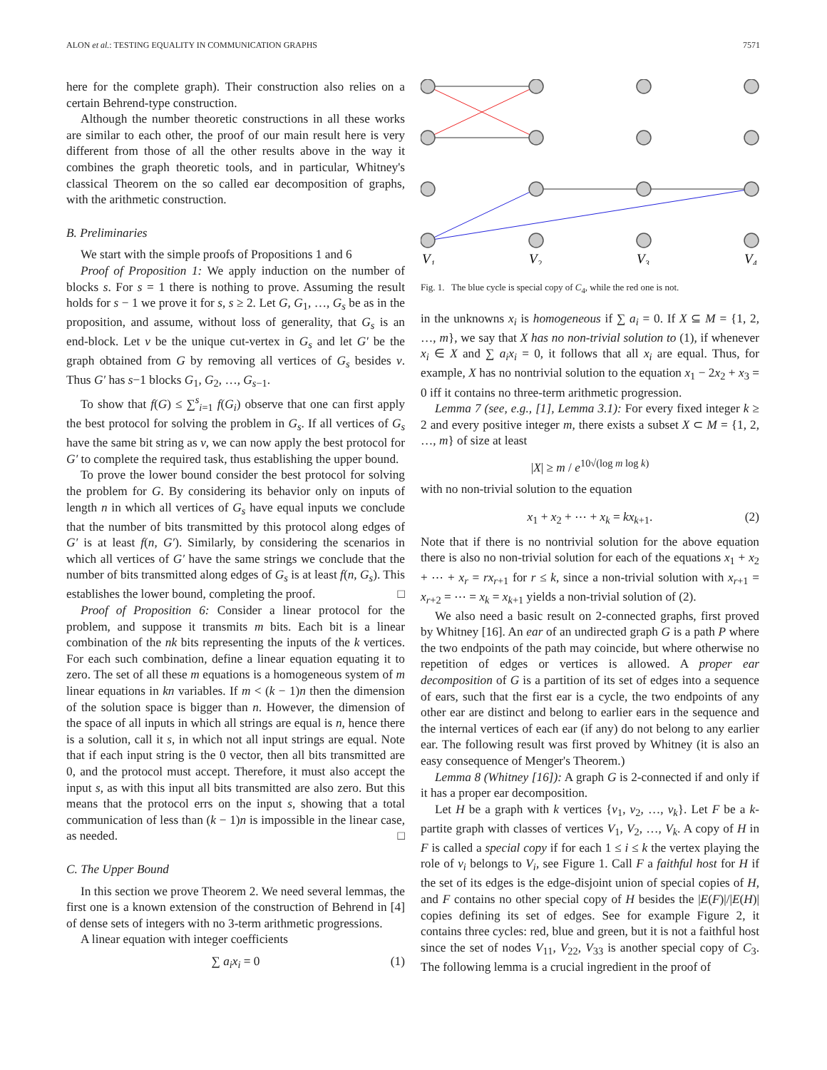ALON et al.: TESTING EQUALITY IN COMMUNICATION GRAPHS 7571
here for the complete graph). Their construction also relies on a certain Behrend-type construction.
Although the number theoretic constructions in all these works are similar to each other, the proof of our main result here is very different from those of all the other results above in the way it combines the graph theoretic tools, and in particular, Whitney's classical Theorem on the so called ear decomposition of graphs, with the arithmetic construction.
B. Preliminaries
We start with the simple proofs of Propositions 1 and 6
Proof of Proposition 1: We apply induction on the number of blocks s. For s = 1 there is nothing to prove. Assuming the result holds for s − 1 we prove it for s, s ≥ 2. Let G, G<sub>1</sub>, …, G<sub>s</sub> be as in the proposition, and assume, without loss of generality, that G<sub>s</sub> is an end-block. Let v be the unique cut-vertex in G<sub>s</sub> and let G′ be the graph obtained from G by removing all vertices of G<sub>s</sub> besides v. Thus G′ has s−1 blocks G<sub>1</sub>, G<sub>2</sub>, …, G<sub>s−1</sub>.
To show that f(G) ≤ ∑<sup>s</sup><sub>i=1</sub> f(G<sub>i</sub>) observe that one can first apply the best protocol for solving the problem in G<sub>s</sub>. If all vertices of G<sub>s</sub> have the same bit string as v, we can now apply the best protocol for G′ to complete the required task, thus establishing the upper bound.
To prove the lower bound consider the best protocol for solving the problem for G. By considering its behavior only on inputs of length n in which all vertices of G<sub>s</sub> have equal inputs we conclude that the number of bits transmitted by this protocol along edges of G′ is at least f(n, G′). Similarly, by considering the scenarios in which all vertices of G′ have the same strings we conclude that the number of bits transmitted along edges of G<sub>s</sub> is at least f(n, G<sub>s</sub>). This establishes the lower bound, completing the proof. □
Proof of Proposition 6: Consider a linear protocol for the problem, and suppose it transmits m bits. Each bit is a linear combination of the nk bits representing the inputs of the k vertices. For each such combination, define a linear equation equating it to zero. The set of all these m equations is a homogeneous system of m linear equations in kn variables. If m < (k − 1)n then the dimension of the solution space is bigger than n. However, the dimension of the space of all inputs in which all strings are equal is n, hence there is a solution, call it s, in which not all input strings are equal. Note that if each input string is the 0 vector, then all bits transmitted are 0, and the protocol must accept. Therefore, it must also accept the input s, as with this input all bits transmitted are also zero. But this means that the protocol errs on the input s, showing that a total communication of less than (k − 1)n is impossible in the linear case, as needed. □
C. The Upper Bound
In this section we prove Theorem 2. We need several lemmas, the first one is a known extension of the construction of Behrend in [4] of dense sets of integers with no 3-term arithmetic progressions.
A linear equation with integer coefficients
∑ a<sub>i</sub>x<sub>i</sub> = 0 (1)
V₁
V₂
V₃
V₄
Fig. 1. The blue cycle is special copy of C<sub>4</sub>, while the red one is not.
in the unknowns x<sub>i</sub> is homogeneous if ∑ a<sub>i</sub> = 0. If X ⊆ M = {1, 2, …, m}, we say that X has no non-trivial solution to (1), if whenever x<sub>i</sub> ∈ X and ∑ a<sub>i</sub>x<sub>i</sub> = 0, it follows that all x<sub>i</sub> are equal. Thus, for example, X has no nontrivial solution to the equation x<sub>1</sub> − 2x<sub>2</sub> + x<sub>3</sub> = 0 iff it contains no three-term arithmetic progression.
Lemma 7 (see, e.g., [1], Lemma 3.1): For every fixed integer k ≥ 2 and every positive integer m, there exists a subset X ⊂ M = {1, 2, …, m} of size at least
|X| ≥ m / e<sup>10√(log m log k)</sup>
with no non-trivial solution to the equation
x<sub>1</sub> + x<sub>2</sub> + ⋯ + x<sub>k</sub> = kx<sub>k+1</sub>. (2)
Note that if there is no nontrivial solution for the above equation there is also no non-trivial solution for each of the equations x<sub>1</sub> + x<sub>2</sub> + ⋯ + x<sub>r</sub> = rx<sub>r+1</sub> for r ≤ k, since a non-trivial solution with x<sub>r+1</sub> = x<sub>r+2</sub> = ⋯ = x<sub>k</sub> = x<sub>k+1</sub> yields a non-trivial solution of (2).
We also need a basic result on 2-connected graphs, first proved by Whitney [16]. An ear of an undirected graph G is a path P where the two endpoints of the path may coincide, but where otherwise no repetition of edges or vertices is allowed. A proper ear decomposition of G is a partition of its set of edges into a sequence of ears, such that the first ear is a cycle, the two endpoints of any other ear are distinct and belong to earlier ears in the sequence and the internal vertices of each ear (if any) do not belong to any earlier ear. The following result was first proved by Whitney (it is also an easy consequence of Menger's Theorem.)
Lemma 8 (Whitney [16]): A graph G is 2-connected if and only if it has a proper ear decomposition.
Let H be a graph with k vertices {v<sub>1</sub>, v<sub>2</sub>, …, v<sub>k</sub>}. Let F be a k-partite graph with classes of vertices V<sub>1</sub>, V<sub>2</sub>, …, V<sub>k</sub>. A copy of H in F is called a special copy if for each 1 ≤ i ≤ k the vertex playing the role of v<sub>i</sub> belongs to V<sub>i</sub>, see Figure 1. Call F a faithful host for H if the set of its edges is the edge-disjoint union of special copies of H, and F contains no other special copy of H besides the |E(F)|/|E(H)| copies defining its set of edges. See for example Figure 2, it contains three cycles: red, blue and green, but it is not a faithful host since the set of nodes V<sub>11</sub>, V<sub>22</sub>, V<sub>33</sub> is another special copy of C<sub>3</sub>. The following lemma is a crucial ingredient in the proof of